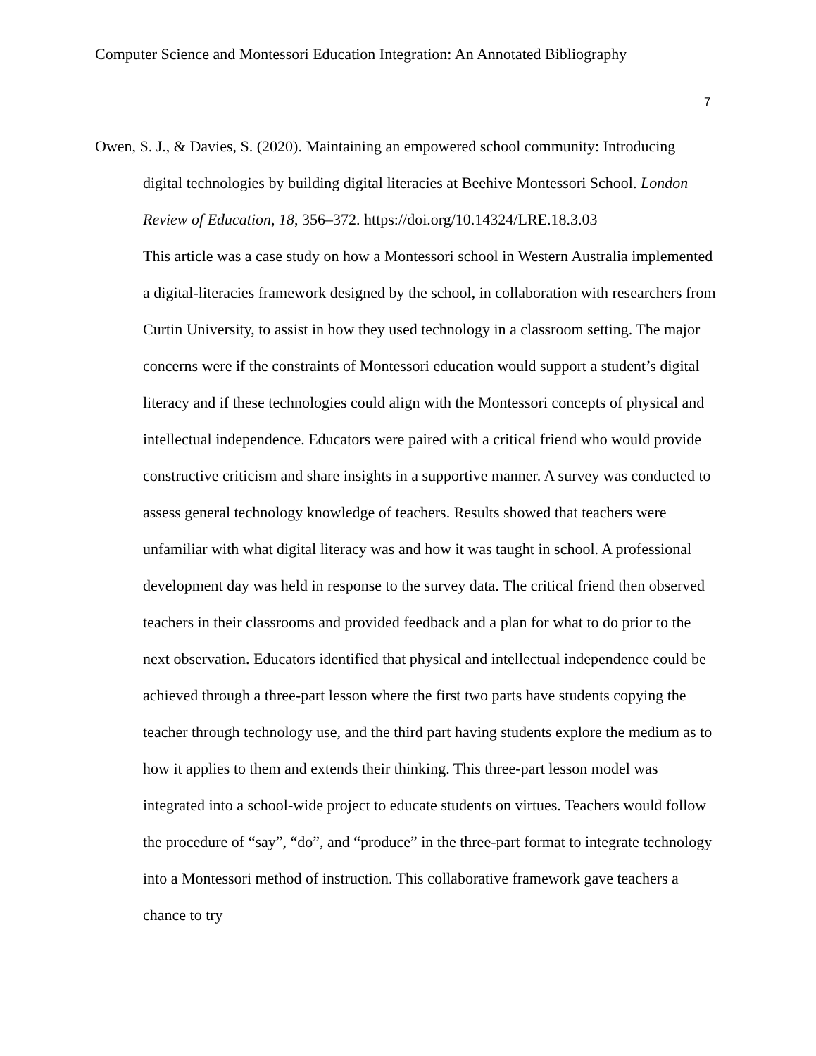Computer Science and Montessori Education Integration: An Annotated Bibliography
7
Owen, S. J., & Davies, S. (2020). Maintaining an empowered school community: Introducing digital technologies by building digital literacies at Beehive Montessori School. London Review of Education, 18, 356–372. https://doi.org/10.14324/LRE.18.3.03
This article was a case study on how a Montessori school in Western Australia implemented a digital-literacies framework designed by the school, in collaboration with researchers from Curtin University, to assist in how they used technology in a classroom setting. The major concerns were if the constraints of Montessori education would support a student’s digital literacy and if these technologies could align with the Montessori concepts of physical and intellectual independence. Educators were paired with a critical friend who would provide constructive criticism and share insights in a supportive manner. A survey was conducted to assess general technology knowledge of teachers. Results showed that teachers were unfamiliar with what digital literacy was and how it was taught in school. A professional development day was held in response to the survey data. The critical friend then observed teachers in their classrooms and provided feedback and a plan for what to do prior to the next observation. Educators identified that physical and intellectual independence could be achieved through a three-part lesson where the first two parts have students copying the teacher through technology use, and the third part having students explore the medium as to how it applies to them and extends their thinking. This three-part lesson model was integrated into a school-wide project to educate students on virtues. Teachers would follow the procedure of “say”, “do”, and “produce” in the three-part format to integrate technology into a Montessori method of instruction. This collaborative framework gave teachers a chance to try